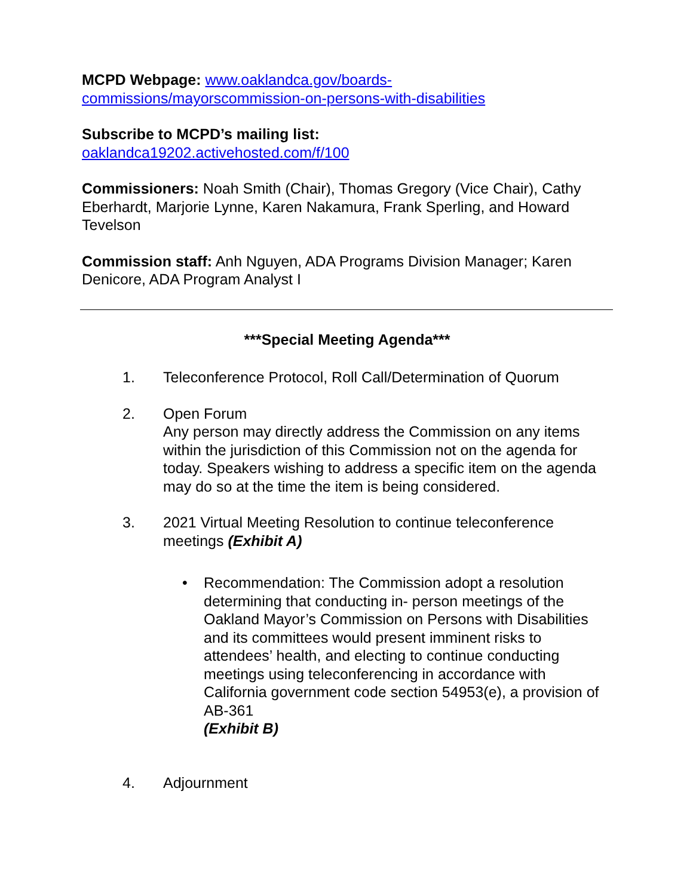MCPD Webpage: www.oaklandca.gov/boards-
commissions/mayorscommission-on-persons-with-disabilities
Subscribe to MCPD’s mailing list:
oaklandca19202.activehosted.com/f/100
Commissioners: Noah Smith (Chair), Thomas Gregory (Vice Chair), Cathy Eberhardt, Marjorie Lynne, Karen Nakamura, Frank Sperling, and Howard Tevelson
Commission staff: Anh Nguyen, ADA Programs Division Manager; Karen Denicore, ADA Program Analyst I
***Special Meeting Agenda***
1. Teleconference Protocol, Roll Call/Determination of Quorum
2. Open Forum
Any person may directly address the Commission on any items within the jurisdiction of this Commission not on the agenda for today. Speakers wishing to address a specific item on the agenda may do so at the time the item is being considered.
3. 2021 Virtual Meeting Resolution to continue teleconference meetings (Exhibit A)
• Recommendation: The Commission adopt a resolution determining that conducting in- person meetings of the Oakland Mayor’s Commission on Persons with Disabilities and its committees would present imminent risks to attendees’ health, and electing to continue conducting meetings using teleconferencing in accordance with California government code section 54953(e), a provision of AB-361
(Exhibit B)
4. Adjournment